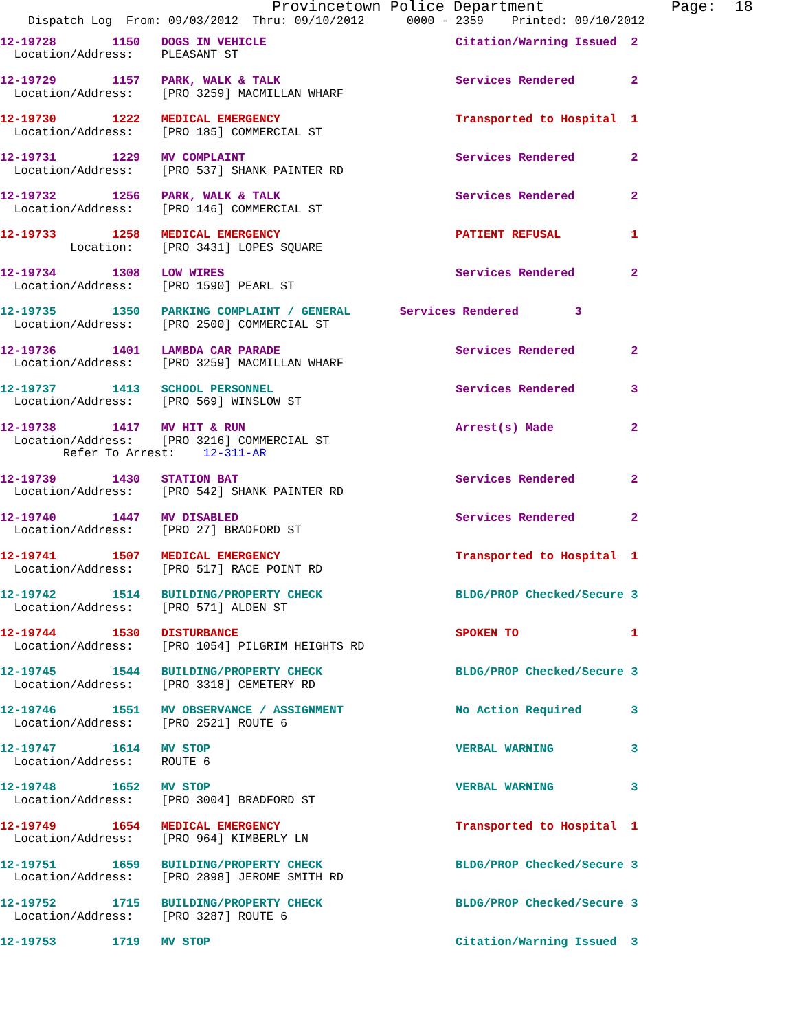Provincetown Police Department              Page:  18
    Dispatch Log  From: 09/03/2012  Thru: 09/10/2012      0000 - 2359    Printed: 09/10/2012
12-19728        1150   DOGS IN VEHICLE                           Citation/Warning Issued  2
  Location/Address:    PLEASANT ST

12-19729        1157   PARK, WALK & TALK                         Services Rendered        2
  Location/Address:    [PRO 3259] MACMILLAN WHARF

12-19730        1222   MEDICAL EMERGENCY                         Transported to Hospital  1
  Location/Address:    [PRO 185] COMMERCIAL ST

12-19731        1229   MV COMPLAINT                              Services Rendered        2
  Location/Address:    [PRO 537] SHANK PAINTER RD

12-19732        1256   PARK, WALK & TALK                         Services Rendered        2
  Location/Address:    [PRO 146] COMMERCIAL ST

12-19733        1258   MEDICAL EMERGENCY                         PATIENT REFUSAL          1
          Location:    [PRO 3431] LOPES SQUARE

12-19734        1308   LOW WIRES                                 Services Rendered        2
  Location/Address:    [PRO 1590] PEARL ST

12-19735        1350   PARKING COMPLAINT / GENERAL       Services Rendered        3
  Location/Address:    [PRO 2500] COMMERCIAL ST

12-19736        1401   LAMBDA CAR PARADE                         Services Rendered        2
  Location/Address:    [PRO 3259] MACMILLAN WHARF

12-19737        1413   SCHOOL PERSONNEL                          Services Rendered        3
  Location/Address:    [PRO 569] WINSLOW ST

12-19738        1417   MV HIT & RUN                              Arrest(s) Made           2
  Location/Address:    [PRO 3216] COMMERCIAL ST
         Refer To Arrest:    12-311-AR

12-19739        1430   STATION BAT                               Services Rendered        2
  Location/Address:    [PRO 542] SHANK PAINTER RD

12-19740        1447   MV DISABLED                               Services Rendered        2
  Location/Address:    [PRO 27] BRADFORD ST

12-19741        1507   MEDICAL EMERGENCY                         Transported to Hospital  1
  Location/Address:    [PRO 517] RACE POINT RD

12-19742        1514   BUILDING/PROPERTY CHECK                   BLDG/PROP Checked/Secure 3
  Location/Address:    [PRO 571] ALDEN ST

12-19744        1530   DISTURBANCE                               SPOKEN TO                1
  Location/Address:    [PRO 1054] PILGRIM HEIGHTS RD

12-19745        1544   BUILDING/PROPERTY CHECK                   BLDG/PROP Checked/Secure 3
  Location/Address:    [PRO 3318] CEMETERY RD

12-19746        1551   MV OBSERVANCE / ASSIGNMENT                No Action Required       3
  Location/Address:    [PRO 2521] ROUTE 6

12-19747        1614   MV STOP                                   VERBAL WARNING           3
  Location/Address:    ROUTE 6

12-19748        1652   MV STOP                                   VERBAL WARNING           3
  Location/Address:    [PRO 3004] BRADFORD ST

12-19749        1654   MEDICAL EMERGENCY                         Transported to Hospital  1
  Location/Address:    [PRO 964] KIMBERLY LN

12-19751        1659   BUILDING/PROPERTY CHECK                   BLDG/PROP Checked/Secure 3
  Location/Address:    [PRO 2898] JEROME SMITH RD

12-19752        1715   BUILDING/PROPERTY CHECK                   BLDG/PROP Checked/Secure 3
  Location/Address:    [PRO 3287] ROUTE 6

12-19753        1719   MV STOP                                   Citation/Warning Issued  3